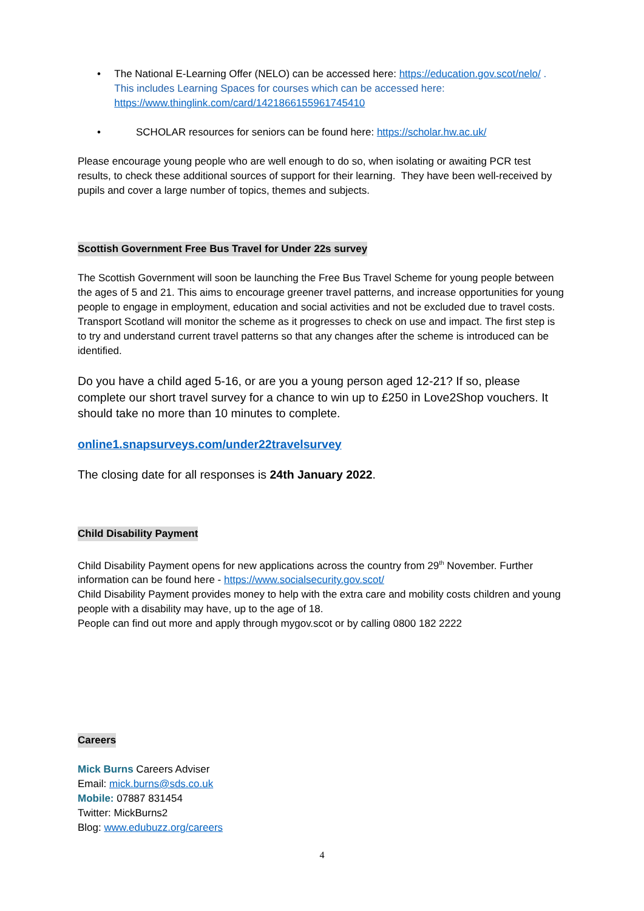• The National E-Learning Offer (NELO) can be accessed here: https://education.gov.scot/nelo/ . This includes Learning Spaces for courses which can be accessed here: https://www.thinglink.com/card/1421866155961745410
• SCHOLAR resources for seniors can be found here: https://scholar.hw.ac.uk/
Please encourage young people who are well enough to do so, when isolating or awaiting PCR test results, to check these additional sources of support for their learning. They have been well-received by pupils and cover a large number of topics, themes and subjects.
Scottish Government Free Bus Travel for Under 22s survey
The Scottish Government will soon be launching the Free Bus Travel Scheme for young people between the ages of 5 and 21. This aims to encourage greener travel patterns, and increase opportunities for young people to engage in employment, education and social activities and not be excluded due to travel costs. Transport Scotland will monitor the scheme as it progresses to check on use and impact. The first step is to try and understand current travel patterns so that any changes after the scheme is introduced can be identified.
Do you have a child aged 5-16, or are you a young person aged 12-21? If so, please complete our short travel survey for a chance to win up to £250 in Love2Shop vouchers. It should take no more than 10 minutes to complete.
online1.snapsurveys.com/under22travelsurvey
The closing date for all responses is 24th January 2022.
Child Disability Payment
Child Disability Payment opens for new applications across the country from 29<sup>th</sup> November. Further information can be found here - https://www.socialsecurity.gov.scot/
Child Disability Payment provides money to help with the extra care and mobility costs children and young people with a disability may have, up to the age of 18.
People can find out more and apply through mygov.scot or by calling 0800 182 2222
Careers
Mick Burns Careers Adviser
Email: mick.burns@sds.co.uk
Mobile: 07887 831454
Twitter: MickBurns2
Blog: www.edubuzz.org/careers
4